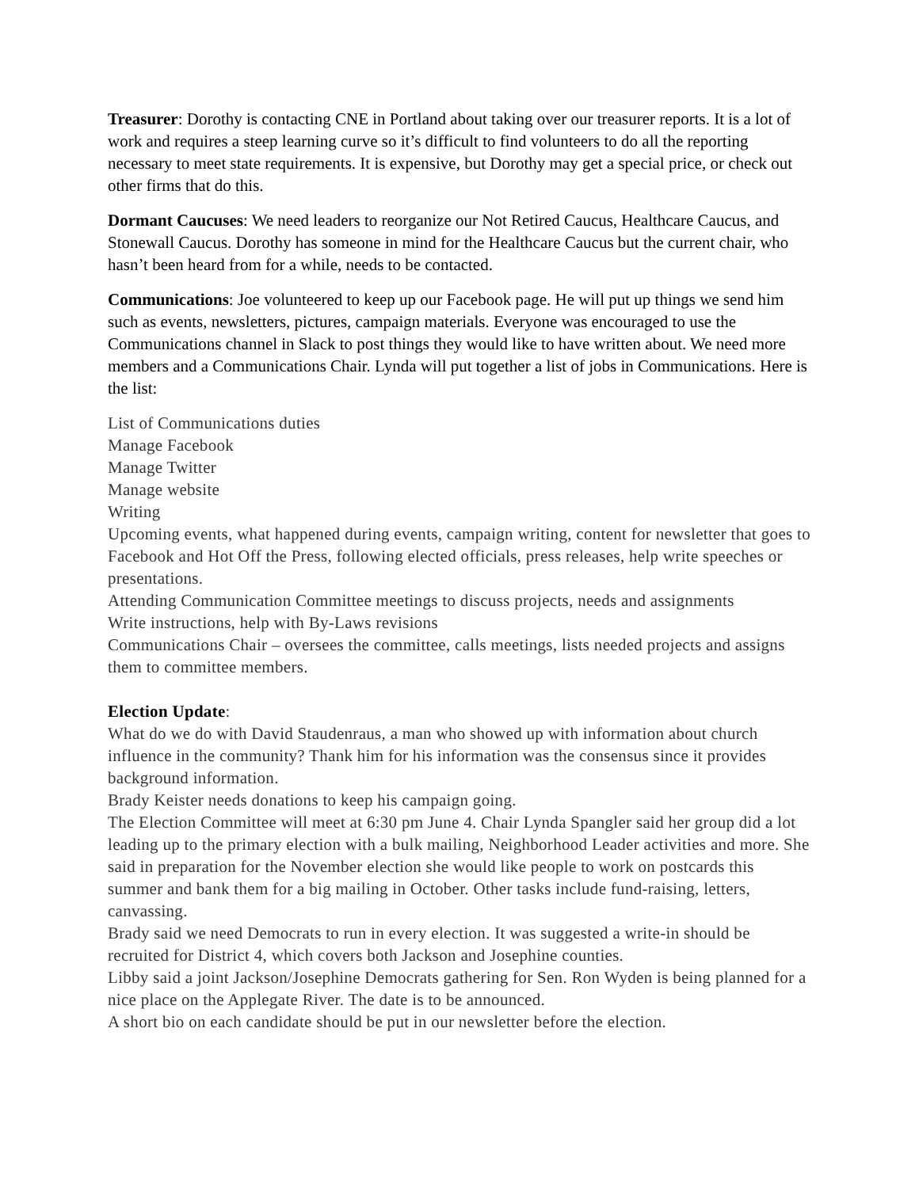Treasurer: Dorothy is contacting CNE in Portland about taking over our treasurer reports. It is a lot of work and requires a steep learning curve so it’s difficult to find volunteers to do all the reporting necessary to meet state requirements. It is expensive, but Dorothy may get a special price, or check out other firms that do this.
Dormant Caucuses: We need leaders to reorganize our Not Retired Caucus, Healthcare Caucus, and Stonewall Caucus. Dorothy has someone in mind for the Healthcare Caucus but the current chair, who hasn’t been heard from for a while, needs to be contacted.
Communications: Joe volunteered to keep up our Facebook page. He will put up things we send him such as events, newsletters, pictures, campaign materials. Everyone was encouraged to use the Communications channel in Slack to post things they would like to have written about. We need more members and a Communications Chair. Lynda will put together a list of jobs in Communications. Here is the list:
List of Communications duties
Manage Facebook
Manage Twitter
Manage website
Writing
Upcoming events, what happened during events, campaign writing, content for newsletter that goes to Facebook and Hot Off the Press, following elected officials, press releases, help write speeches or presentations.
Attending Communication Committee meetings to discuss projects, needs and assignments
Write instructions, help with By-Laws revisions
Communications Chair – oversees the committee, calls meetings, lists needed projects and assigns them to committee members.
Election Update:
What do we do with David Staudenraus, a man who showed up with information about church influence in the community? Thank him for his information was the consensus since it provides background information.
Brady Keister needs donations to keep his campaign going.
The Election Committee will meet at 6:30 pm June 4. Chair Lynda Spangler said her group did a lot leading up to the primary election with a bulk mailing, Neighborhood Leader activities and more. She said in preparation for the November election she would like people to work on postcards this summer and bank them for a big mailing in October. Other tasks include fund-raising, letters, canvassing.
Brady said we need Democrats to run in every election. It was suggested a write-in should be recruited for District 4, which covers both Jackson and Josephine counties.
Libby said a joint Jackson/Josephine Democrats gathering for Sen. Ron Wyden is being planned for a nice place on the Applegate River. The date is to be announced.
A short bio on each candidate should be put in our newsletter before the election.